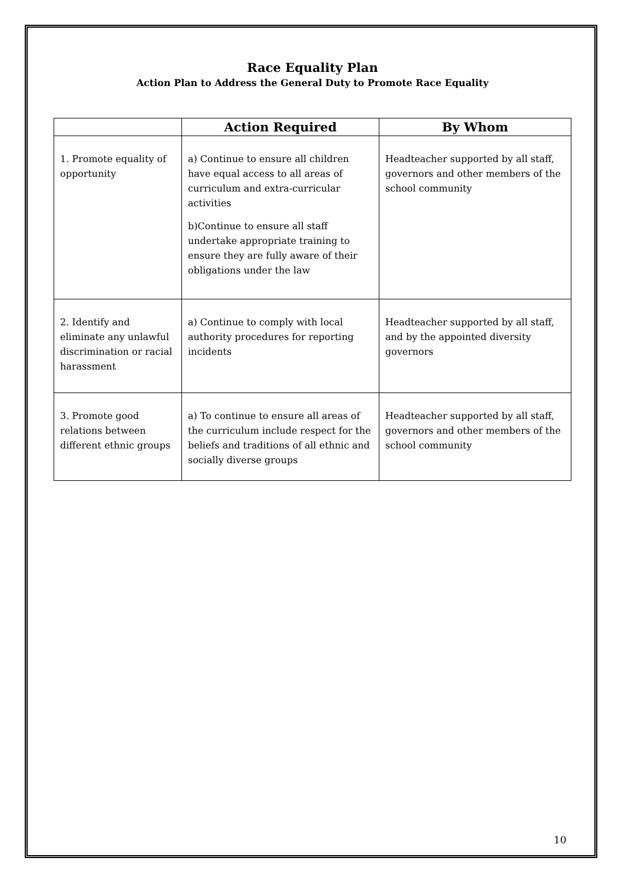Race Equality Plan
Action Plan to Address the General Duty to Promote Race Equality
| | Action Required | By Whom |
| --- | --- | --- |
| 1. Promote equality of opportunity | a) Continue to ensure all children have equal access to all areas of curriculum and extra-curricular activities b)Continue to ensure all staff undertake appropriate training to ensure they are fully aware of their obligations under the law | Headteacher supported by all staff, governors and other members of the school community |
| 2. Identify and eliminate any unlawful discrimination or racial harassment | a) Continue to comply with local authority procedures for reporting incidents | Headteacher supported by all staff, and by the appointed diversity governors |
| 3. Promote good relations between different ethnic groups | a) To continue to ensure all areas of the curriculum include respect for the beliefs and traditions of all ethnic and socially diverse groups | Headteacher supported by all staff, governors and other members of the school community |
10